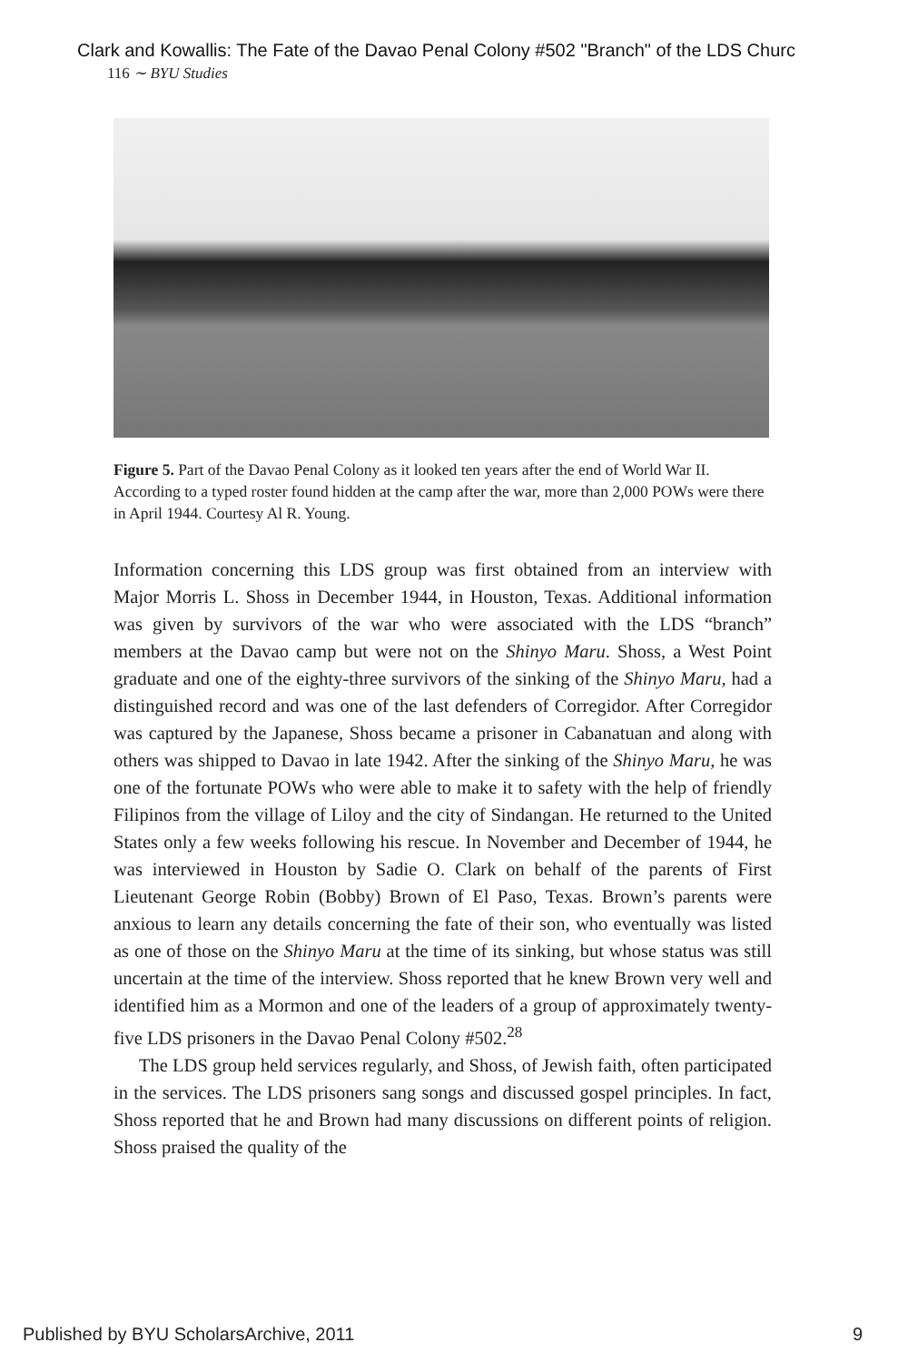Clark and Kowallis: The Fate of the Davao Penal Colony #502 "Branch" of the LDS Churc
116 ∼ BYU Studies
Figure 5. Part of the Davao Penal Colony as it looked ten years after the end of World War II. According to a typed roster found hidden at the camp after the war, more than 2,000 POWs were there in April 1944. Courtesy Al R. Young.
Information concerning this LDS group was first obtained from an interview with Major Morris L. Shoss in December 1944, in Houston, Texas. Additional information was given by survivors of the war who were associated with the LDS “branch” members at the Davao camp but were not on the Shinyo Maru. Shoss, a West Point graduate and one of the eighty-three survivors of the sinking of the Shinyo Maru, had a distinguished record and was one of the last defenders of Corregidor. After Corregidor was captured by the Japanese, Shoss became a prisoner in Cabanatuan and along with others was shipped to Davao in late 1942. After the sinking of the Shinyo Maru, he was one of the fortunate POWs who were able to make it to safety with the help of friendly Filipinos from the village of Liloy and the city of Sindangan. He returned to the United States only a few weeks following his rescue. In November and December of 1944, he was interviewed in Houston by Sadie O. Clark on behalf of the parents of First Lieutenant George Robin (Bobby) Brown of El Paso, Texas. Brown’s parents were anxious to learn any details concerning the fate of their son, who eventually was listed as one of those on the Shinyo Maru at the time of its sinking, but whose status was still uncertain at the time of the interview. Shoss reported that he knew Brown very well and identified him as a Mormon and one of the leaders of a group of approximately twenty-five LDS prisoners in the Davao Penal Colony #502.<sup>28</sup>
The LDS group held services regularly, and Shoss, of Jewish faith, often participated in the services. The LDS prisoners sang songs and discussed gospel principles. In fact, Shoss reported that he and Brown had many discussions on different points of religion. Shoss praised the quality of the
Published by BYU ScholarsArchive, 2011 9